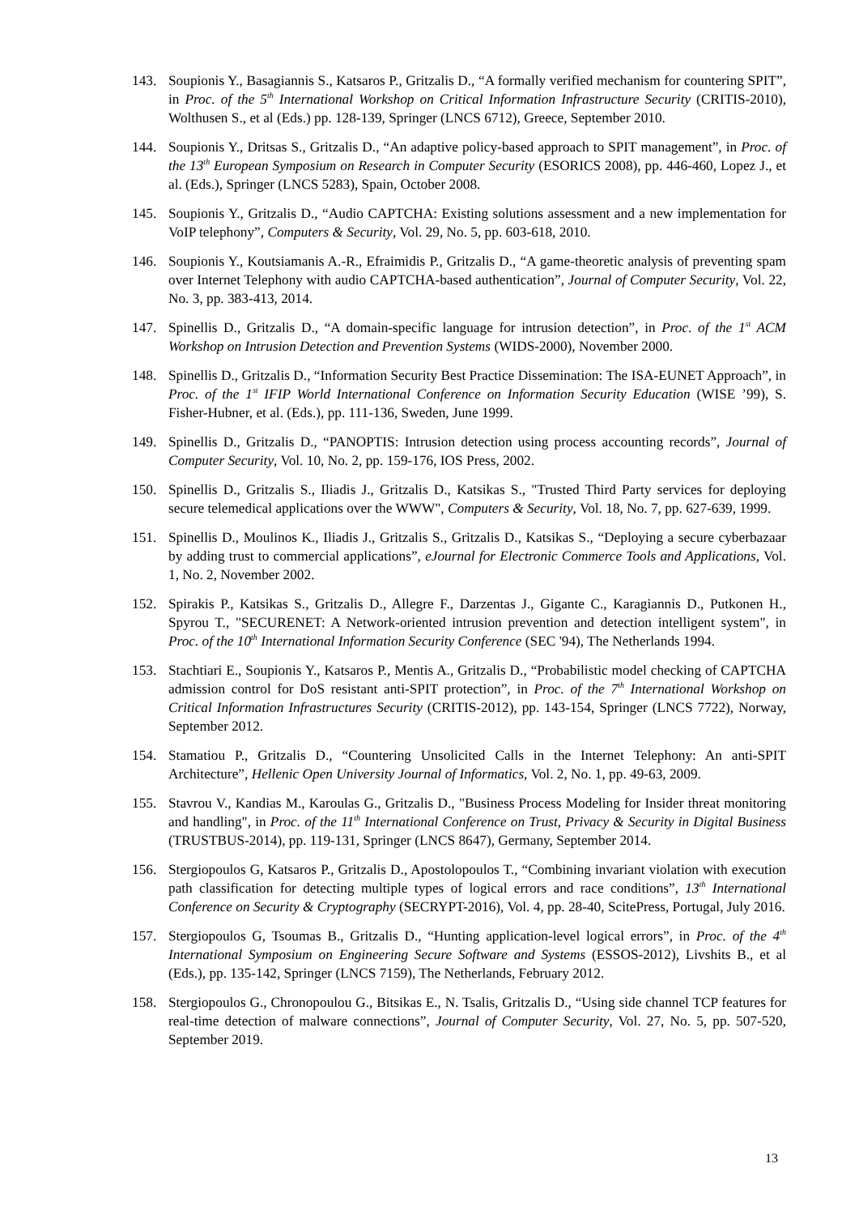143. Soupionis Y., Basagiannis S., Katsaros P., Gritzalis D., “A formally verified mechanism for countering SPIT”, in Proc. of the 5<sup>th</sup> International Workshop on Critical Information Infrastructure Security (CRITIS-2010), Wolthusen S., et al (Eds.) pp. 128-139, Springer (LNCS 6712), Greece, September 2010.
144. Soupionis Y., Dritsas S., Gritzalis D., “An adaptive policy-based approach to SPIT management”, in Proc. of the 13<sup>th</sup> European Symposium on Research in Computer Security (ESORICS 2008), pp. 446-460, Lopez J., et al. (Eds.), Springer (LNCS 5283), Spain, October 2008.
145. Soupionis Y., Gritzalis D., “Audio CAPTCHA: Existing solutions assessment and a new implementation for VoIP telephony”, Computers & Security, Vol. 29, No. 5, pp. 603-618, 2010.
146. Soupionis Y., Koutsiamanis A.-R., Efraimidis P., Gritzalis D., “A game-theoretic analysis of preventing spam over Internet Telephony with audio CAPTCHA-based authentication”, Journal of Computer Security, Vol. 22, No. 3, pp. 383-413, 2014.
147. Spinellis D., Gritzalis D., “A domain-specific language for intrusion detection”, in Proc. of the 1<sup>st</sup> ACM Workshop on Intrusion Detection and Prevention Systems (WIDS-2000), November 2000.
148. Spinellis D., Gritzalis D., “Information Security Best Practice Dissemination: The ISA-EUNET Approach”, in Proc. of the 1<sup>st</sup> IFIP World International Conference on Information Security Education (WISE ’99), S. Fisher-Hubner, et al. (Eds.), pp. 111-136, Sweden, June 1999.
149. Spinellis D., Gritzalis D., “PANOPTIS: Intrusion detection using process accounting records”, Journal of Computer Security, Vol. 10, No. 2, pp. 159-176, IOS Press, 2002.
150. Spinellis D., Gritzalis S., Iliadis J., Gritzalis D., Katsikas S., "Trusted Third Party services for deploying secure telemedical applications over the WWW", Computers & Security, Vol. 18, No. 7, pp. 627-639, 1999.
151. Spinellis D., Moulinos K., Iliadis J., Gritzalis S., Gritzalis D., Katsikas S., “Deploying a secure cyberbazaar by adding trust to commercial applications”, eJournal for Electronic Commerce Tools and Applications, Vol. 1, No. 2, November 2002.
152. Spirakis P., Katsikas S., Gritzalis D., Allegre F., Darzentas J., Gigante C., Karagiannis D., Putkonen H., Spyrou T., "SECURENET: A Network-oriented intrusion prevention and detection intelligent system", in Proc. of the 10<sup>th</sup> International Information Security Conference (SEC '94), The Netherlands 1994.
153. Stachtiari E., Soupionis Y., Katsaros P., Mentis A., Gritzalis D., “Probabilistic model checking of CAPTCHA admission control for DoS resistant anti-SPIT protection”, in Proc. of the 7<sup>th</sup> International Workshop on Critical Information Infrastructures Security (CRITIS-2012), pp. 143-154, Springer (LNCS 7722), Norway, September 2012.
154. Stamatiou P., Gritzalis D., “Countering Unsolicited Calls in the Internet Telephony: An anti-SPIT Architecture”, Hellenic Open University Journal of Informatics, Vol. 2, No. 1, pp. 49-63, 2009.
155. Stavrou V., Kandias M., Karoulas G., Gritzalis D., "Business Process Modeling for Insider threat monitoring and handling", in Proc. of the 11<sup>th</sup> International Conference on Trust, Privacy & Security in Digital Business (TRUSTBUS-2014), pp. 119-131, Springer (LNCS 8647), Germany, September 2014.
156. Stergiopoulos G, Katsaros P., Gritzalis D., Apostolopoulos T., “Combining invariant violation with execution path classification for detecting multiple types of logical errors and race conditions”, 13<sup>th</sup> International Conference on Security & Cryptography (SECRYPT-2016), Vol. 4, pp. 28-40, ScitePress, Portugal, July 2016.
157. Stergiopoulos G, Tsoumas B., Gritzalis D., “Hunting application-level logical errors”, in Proc. of the 4<sup>th</sup> International Symposium on Engineering Secure Software and Systems (ESSOS-2012), Livshits B., et al (Eds.), pp. 135-142, Springer (LNCS 7159), The Netherlands, February 2012.
158. Stergiopoulos G., Chronopoulou G., Bitsikas E., N. Tsalis, Gritzalis D., “Using side channel TCP features for real-time detection of malware connections”, Journal of Computer Security, Vol. 27, No. 5, pp. 507-520, September 2019.
13